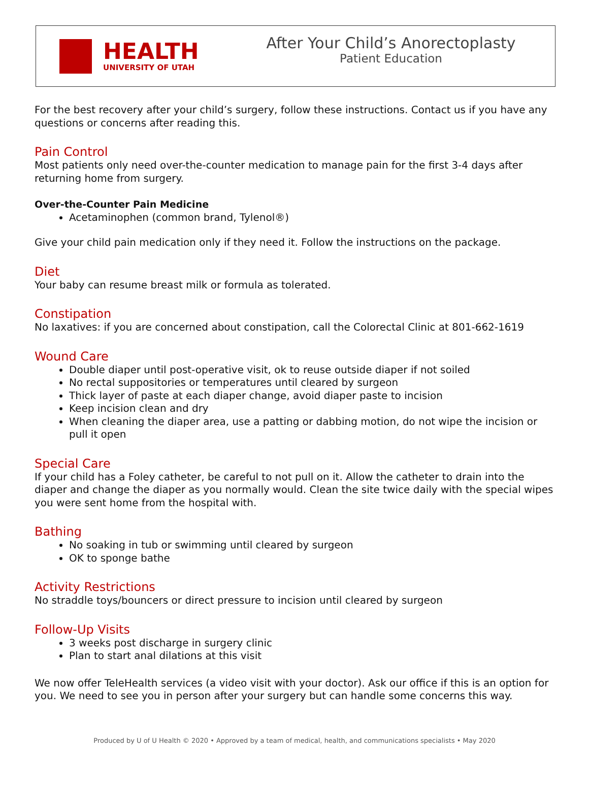HEALTH
UNIVERSITY OF UTAH
After Your Child’s Anorectoplasty
Patient Education
For the best recovery after your child’s surgery, follow these instructions. Contact us if you have any questions or concerns after reading this.
Pain Control
Most patients only need over-the-counter medication to manage pain for the first 3-4 days after returning home from surgery.
Over-the-Counter Pain Medicine
Acetaminophen (common brand, Tylenol®)
Give your child pain medication only if they need it. Follow the instructions on the package.
Diet
Your baby can resume breast milk or formula as tolerated.
Constipation
No laxatives: if you are concerned about constipation, call the Colorectal Clinic at 801-662-1619
Wound Care
Double diaper until post-operative visit, ok to reuse outside diaper if not soiled
No rectal suppositories or temperatures until cleared by surgeon
Thick layer of paste at each diaper change, avoid diaper paste to incision
Keep incision clean and dry
When cleaning the diaper area, use a patting or dabbing motion, do not wipe the incision or pull it open
Special Care
If your child has a Foley catheter, be careful to not pull on it. Allow the catheter to drain into the diaper and change the diaper as you normally would. Clean the site twice daily with the special wipes you were sent home from the hospital with.
Bathing
No soaking in tub or swimming until cleared by surgeon
OK to sponge bathe
Activity Restrictions
No straddle toys/bouncers or direct pressure to incision until cleared by surgeon
Follow-Up Visits
3 weeks post discharge in surgery clinic
Plan to start anal dilations at this visit
We now offer TeleHealth services (a video visit with your doctor). Ask our office if this is an option for you. We need to see you in person after your surgery but can handle some concerns this way.
Produced by U of U Health © 2020 • Approved by a team of medical, health, and communications specialists • May 2020